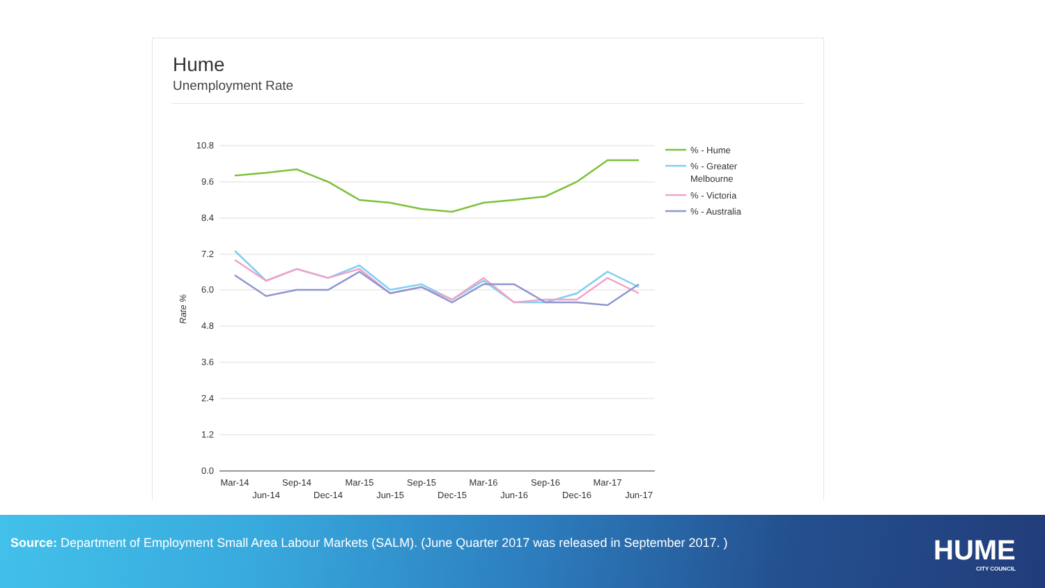Hume
Unemployment Rate
10.8
9.6
8.4
7.2
6.0
4.8
3.6
2.4
1.2
0.0
Rate %
Mar-14
Jun-14
Sep-14
Dec-14
Mar-15
Jun-15
Sep-15
Dec-15
Mar-16
Jun-16
Sep-16
Dec-16
Mar-17
Jun-17
% - Hume
% - Greater
Melbourne
% - Victoria
% - Australia
Source: Department of Employment Small Area Labour Markets (SALM). (June Quarter 2017 was released in September 2017. )
HUME
CITY COUNCIL